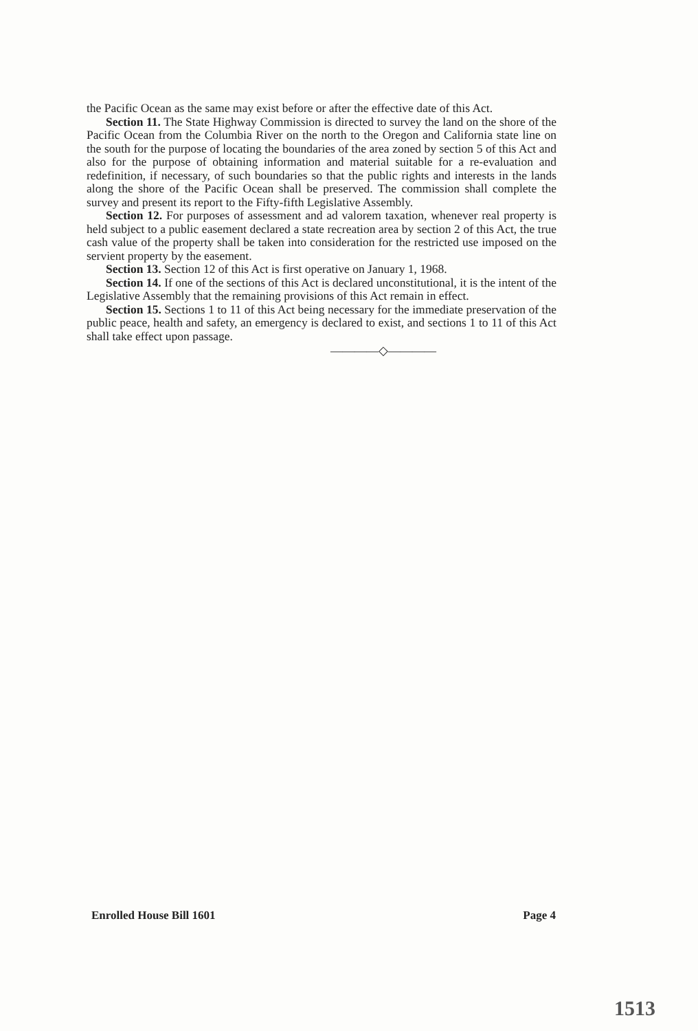the Pacific Ocean as the same may exist before or after the effective date of this Act.
Section 11. The State Highway Commission is directed to survey the land on the shore of the Pacific Ocean from the Columbia River on the north to the Oregon and California state line on the south for the purpose of locating the boundaries of the area zoned by section 5 of this Act and also for the purpose of obtaining information and material suitable for a re-evaluation and redefinition, if necessary, of such boundaries so that the public rights and interests in the lands along the shore of the Pacific Ocean shall be preserved. The commission shall complete the survey and present its report to the Fifty-fifth Legislative Assembly.
Section 12. For purposes of assessment and ad valorem taxation, whenever real property is held subject to a public easement declared a state recreation area by section 2 of this Act, the true cash value of the property shall be taken into consideration for the restricted use imposed on the servient property by the easement.
Section 13. Section 12 of this Act is first operative on January 1, 1968.
Section 14. If one of the sections of this Act is declared unconstitutional, it is the intent of the Legislative Assembly that the remaining provisions of this Act remain in effect.
Section 15. Sections 1 to 11 of this Act being necessary for the immediate preservation of the public peace, health and safety, an emergency is declared to exist, and sections 1 to 11 of this Act shall take effect upon passage.
————◇————
Enrolled House Bill 1601 Page 4
1513